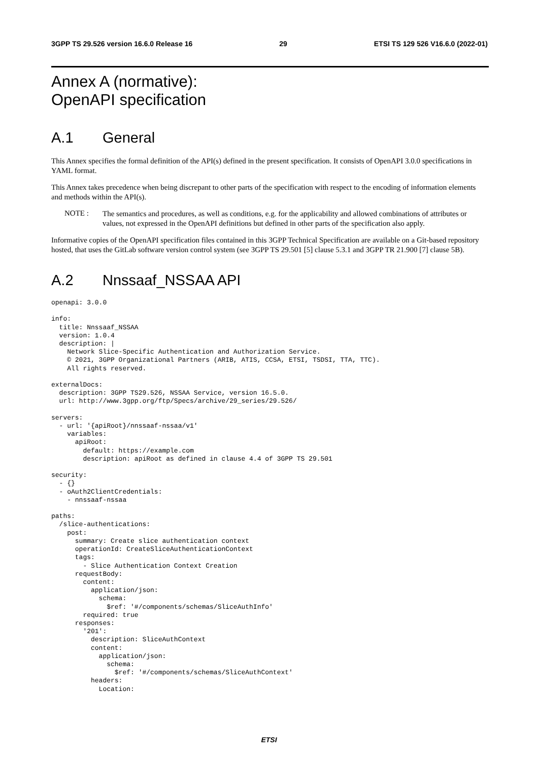3GPP TS 29.526 version 16.6.0 Release 16 29 ETSI TS 129 526 V16.6.0 (2022-01)
Annex A (normative):
OpenAPI specification
A.1 General
This Annex specifies the formal definition of the API(s) defined in the present specification. It consists of OpenAPI 3.0.0 specifications in YAML format.
This Annex takes precedence when being discrepant to other parts of the specification with respect to the encoding of information elements and methods within the API(s).
NOTE :
The semantics and procedures, as well as conditions, e.g. for the applicability and allowed combinations of attributes or values, not expressed in the OpenAPI definitions but defined in other parts of the specification also apply.
Informative copies of the OpenAPI specification files contained in this 3GPP Technical Specification are available on a Git-based repository hosted, that uses the GitLab software version control system (see 3GPP TS 29.501 [5] clause 5.3.1 and 3GPP TR 21.900 [7] clause 5B).
A.2 Nnssaaf_NSSAA API
openapi: 3.0.0

info:
  title: Nnssaaf_NSSAA
  version: 1.0.4
  description: |
    Network Slice-Specific Authentication and Authorization Service.
    © 2021, 3GPP Organizational Partners (ARIB, ATIS, CCSA, ETSI, TSDSI, TTA, TTC).
    All rights reserved.

externalDocs:
  description: 3GPP TS29.526, NSSAA Service, version 16.5.0.
  url: http://www.3gpp.org/ftp/Specs/archive/29_series/29.526/

servers:
  - url: '{apiRoot}/nnssaaf-nssaa/v1'
    variables:
      apiRoot:
        default: https://example.com
        description: apiRoot as defined in clause 4.4 of 3GPP TS 29.501

security:
  - {}
  - oAuth2ClientCredentials:
    - nnssaaf-nssaa

paths:
  /slice-authentications:
    post:
      summary: Create slice authentication context
      operationId: CreateSliceAuthenticationContext
      tags:
        - Slice Authentication Context Creation
      requestBody:
        content:
          application/json:
            schema:
              $ref: '#/components/schemas/SliceAuthInfo'
        required: true
      responses:
        '201':
          description: SliceAuthContext
          content:
            application/json:
              schema:
                $ref: '#/components/schemas/SliceAuthContext'
          headers:
            Location:
ETSI